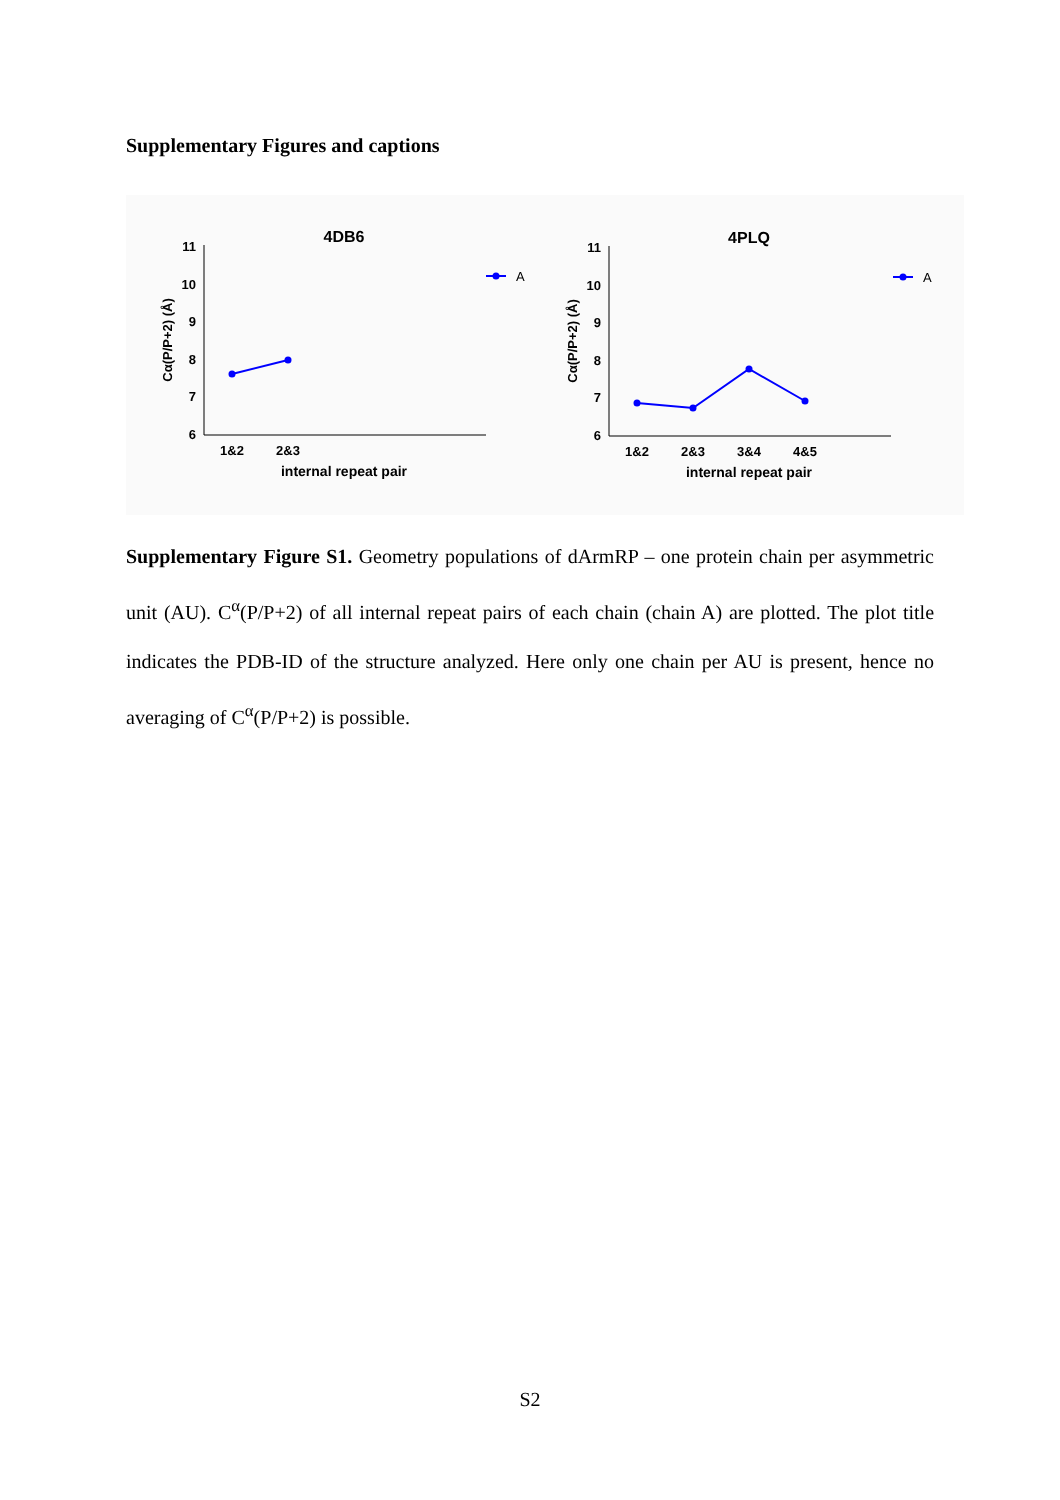Supplementary Figures and captions
4DB6
11
10
9
8
7
6
1&2
2&3
internal repeat pair
Cα(P/P+2) (Å)
A
4PLQ
11
10
9
8
7
6
1&2
2&3
3&4
4&5
internal repeat pair
Cα(P/P+2) (Å)
A
Supplementary Figure S1. Geometry populations of dArmRP – one protein chain per asymmetric unit (AU). C<sup>α</sup>(P/P+2) of all internal repeat pairs of each chain (chain A) are plotted. The plot title indicates the PDB-ID of the structure analyzed. Here only one chain per AU is present, hence no averaging of C<sup>α</sup>(P/P+2) is possible.
S2